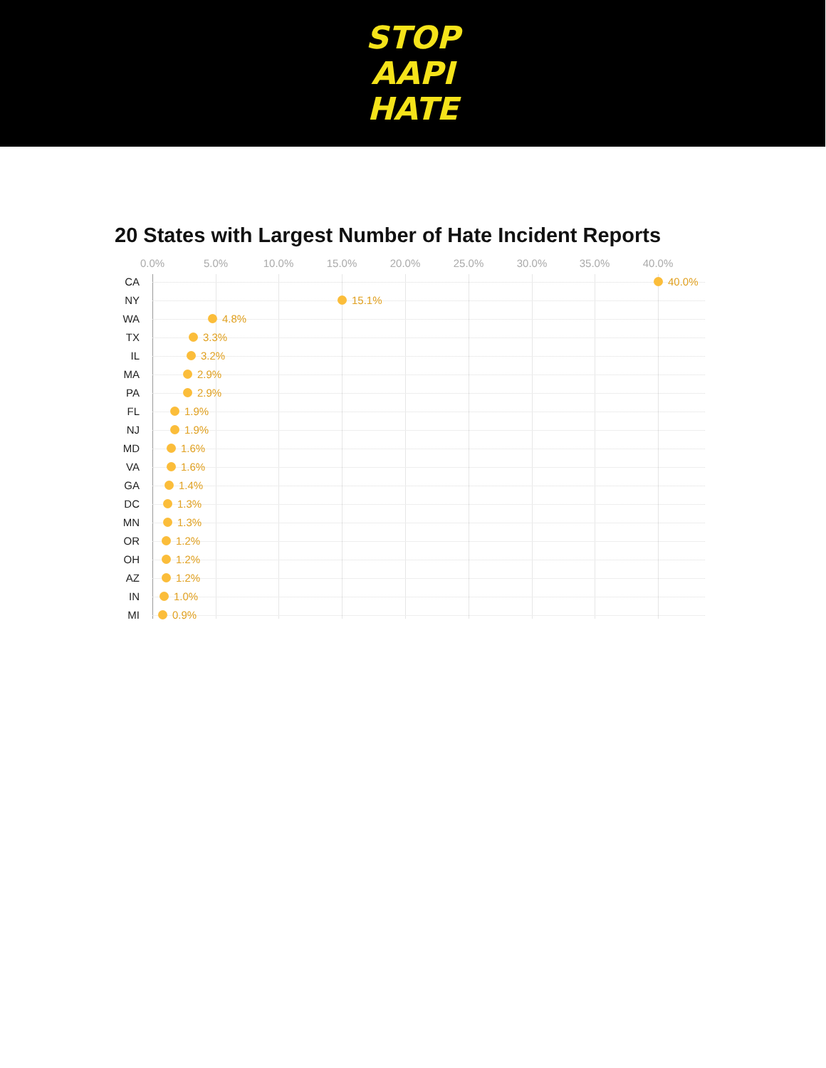STOP
AAPI
HATE
20 States with Largest Number of Hate Incident Reports
0.0% 5.0% 10.0% 15.0% 20.0% 25.0% 30.0% 35.0% 40.0%
CA 40.0%
NY 15.1%
WA 4.8%
TX 3.3%
IL 3.2%
MA 2.9%
PA 2.9%
FL 1.9%
NJ 1.9%
MD 1.6%
VA 1.6%
GA 1.4%
DC 1.3%
MN 1.3%
OR 1.2%
OH 1.2%
AZ 1.2%
IN 1.0%
MI 0.9%